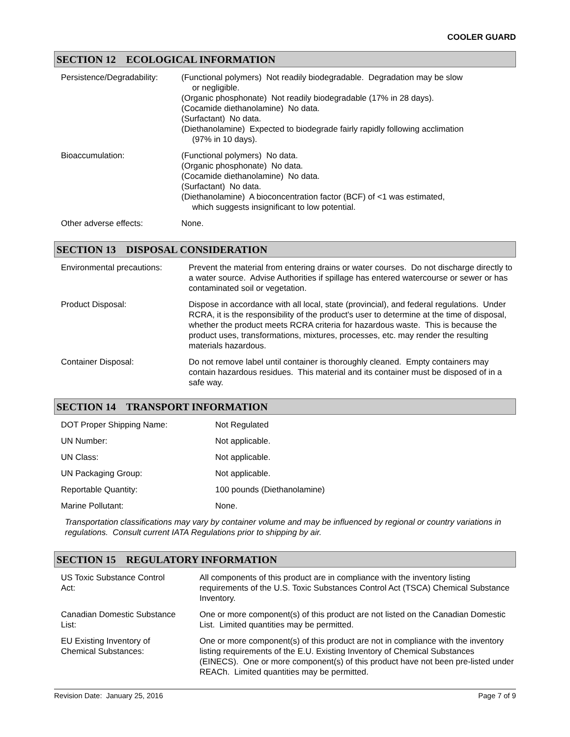COOLER GUARD
SECTION 12 ECOLOGICAL INFORMATION
| Persistence/Degradability: | (Functional polymers) Not readily biodegradable. Degradation may be slow or negligible. (Organic phosphonate) Not readily biodegradable (17% in 28 days). (Cocamide diethanolamine) No data. (Surfactant) No data. (Diethanolamine) Expected to biodegrade fairly rapidly following acclimation (97% in 10 days). |
| Bioaccumulation: | (Functional polymers) No data. (Organic phosphonate) No data. (Cocamide diethanolamine) No data. (Surfactant) No data. (Diethanolamine) A bioconcentration factor (BCF) of <1 was estimated, which suggests insignificant to low potential. |
| Other adverse effects: | None. |
SECTION 13 DISPOSAL CONSIDERATION
| Environmental precautions: | Prevent the material from entering drains or water courses. Do not discharge directly to a water source. Advise Authorities if spillage has entered watercourse or sewer or has contaminated soil or vegetation. |
| Product Disposal: | Dispose in accordance with all local, state (provincial), and federal regulations. Under RCRA, it is the responsibility of the product's user to determine at the time of disposal, whether the product meets RCRA criteria for hazardous waste. This is because the product uses, transformations, mixtures, processes, etc. may render the resulting materials hazardous. |
| Container Disposal: | Do not remove label until container is thoroughly cleaned. Empty containers may contain hazardous residues. This material and its container must be disposed of in a safe way. |
SECTION 14 TRANSPORT INFORMATION
| DOT Proper Shipping Name: | Not Regulated |
| UN Number: | Not applicable. |
| UN Class: | Not applicable. |
| UN Packaging Group: | Not applicable. |
| Reportable Quantity: | 100 pounds (Diethanolamine) |
| Marine Pollutant: | None. |
Transportation classifications may vary by container volume and may be influenced by regional or country variations in regulations. Consult current IATA Regulations prior to shipping by air.
SECTION 15 REGULATORY INFORMATION
| US Toxic Substance Control Act: | All components of this product are in compliance with the inventory listing requirements of the U.S. Toxic Substances Control Act (TSCA) Chemical Substance Inventory. |
| Canadian Domestic Substance List: | One or more component(s) of this product are not listed on the Canadian Domestic List. Limited quantities may be permitted. |
| EU Existing Inventory of Chemical Substances: | One or more component(s) of this product are not in compliance with the inventory listing requirements of the E.U. Existing Inventory of Chemical Substances (EINECS). One or more component(s) of this product have not been pre-listed under REACh. Limited quantities may be permitted. |
Revision Date: January 25, 2016 Page 7 of 9